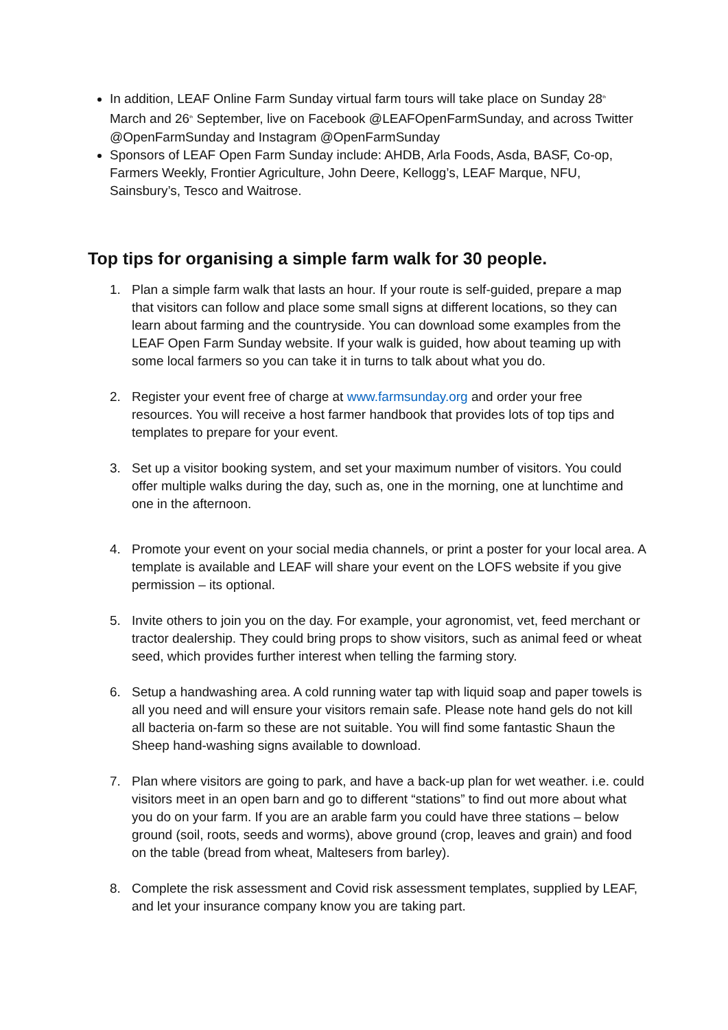In addition, LEAF Online Farm Sunday virtual farm tours will take place on Sunday 28<sup>th</sup> March and 26<sup>th</sup> September, live on Facebook @LEAFOpenFarmSunday, and across Twitter @OpenFarmSunday and Instagram @OpenFarmSunday
Sponsors of LEAF Open Farm Sunday include: AHDB, Arla Foods, Asda, BASF, Co-op, Farmers Weekly, Frontier Agriculture, John Deere, Kellogg’s, LEAF Marque, NFU, Sainsbury’s, Tesco and Waitrose.
Top tips for organising a simple farm walk for 30 people.
1. Plan a simple farm walk that lasts an hour. If your route is self-guided, prepare a map that visitors can follow and place some small signs at different locations, so they can learn about farming and the countryside. You can download some examples from the LEAF Open Farm Sunday website. If your walk is guided, how about teaming up with some local farmers so you can take it in turns to talk about what you do.
2. Register your event free of charge at www.farmsunday.org and order your free resources. You will receive a host farmer handbook that provides lots of top tips and templates to prepare for your event.
3. Set up a visitor booking system, and set your maximum number of visitors. You could offer multiple walks during the day, such as, one in the morning, one at lunchtime and one in the afternoon.
4. Promote your event on your social media channels, or print a poster for your local area. A template is available and LEAF will share your event on the LOFS website if you give permission – its optional.
5. Invite others to join you on the day. For example, your agronomist, vet, feed merchant or tractor dealership. They could bring props to show visitors, such as animal feed or wheat seed, which provides further interest when telling the farming story.
6. Setup a handwashing area. A cold running water tap with liquid soap and paper towels is all you need and will ensure your visitors remain safe. Please note hand gels do not kill all bacteria on-farm so these are not suitable. You will find some fantastic Shaun the Sheep hand-washing signs available to download.
7. Plan where visitors are going to park, and have a back-up plan for wet weather. i.e. could visitors meet in an open barn and go to different “stations” to find out more about what you do on your farm. If you are an arable farm you could have three stations – below ground (soil, roots, seeds and worms), above ground (crop, leaves and grain) and food on the table (bread from wheat, Maltesers from barley).
8. Complete the risk assessment and Covid risk assessment templates, supplied by LEAF, and let your insurance company know you are taking part.